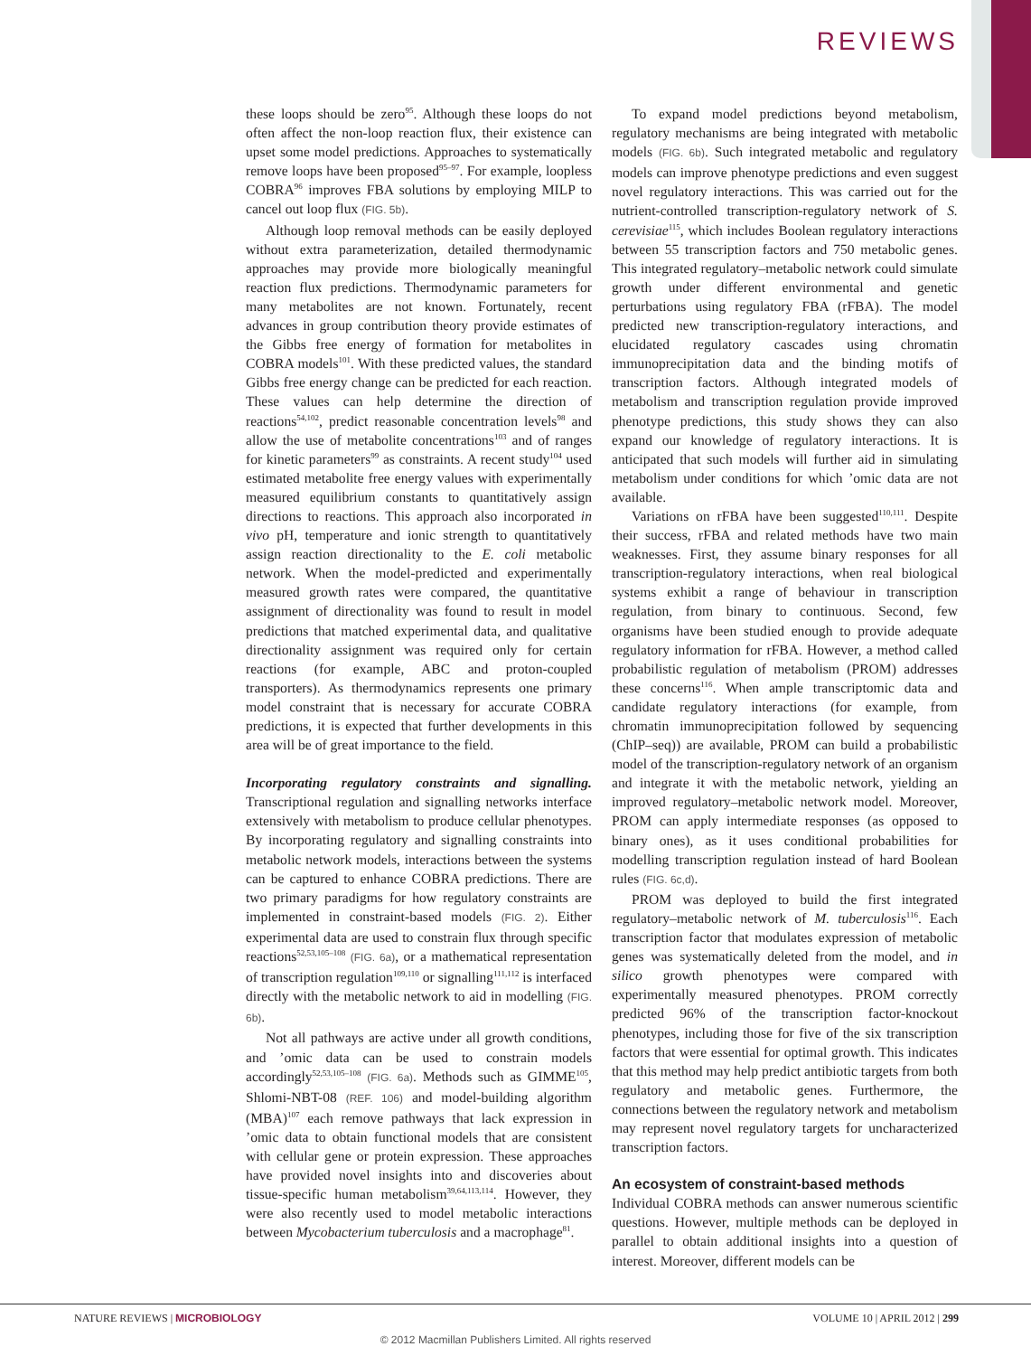REVIEWS
these loops should be zero<sup>95</sup>. Although these loops do not often affect the non-loop reaction flux, their existence can upset some model predictions. Approaches to systematically remove loops have been proposed<sup>95–97</sup>. For example, loopless COBRA<sup>96</sup> improves FBA solutions by employing MILP to cancel out loop flux (FIG. 5b).
Although loop removal methods can be easily deployed without extra parameterization, detailed thermodynamic approaches may provide more biologically meaningful reaction flux predictions. Thermodynamic parameters for many metabolites are not known. Fortunately, recent advances in group contribution theory provide estimates of the Gibbs free energy of formation for metabolites in COBRA models<sup>101</sup>. With these predicted values, the standard Gibbs free energy change can be predicted for each reaction. These values can help determine the direction of reactions<sup>54,102</sup>, predict reasonable concentration levels<sup>98</sup> and allow the use of metabolite concentrations<sup>103</sup> and of ranges for kinetic parameters<sup>99</sup> as constraints. A recent study<sup>104</sup> used estimated metabolite free energy values with experimentally measured equilibrium constants to quantitatively assign directions to reactions. This approach also incorporated in vivo pH, temperature and ionic strength to quantitatively assign reaction directionality to the E. coli metabolic network. When the model-predicted and experimentally measured growth rates were compared, the quantitative assignment of directionality was found to result in model predictions that matched experimental data, and qualitative directionality assignment was required only for certain reactions (for example, ABC and proton-coupled transporters). As thermodynamics represents one primary model constraint that is necessary for accurate COBRA predictions, it is expected that further developments in this area will be of great importance to the field.
Incorporating regulatory constraints and signalling. Transcriptional regulation and signalling networks interface extensively with metabolism to produce cellular phenotypes. By incorporating regulatory and signalling constraints into metabolic network models, interactions between the systems can be captured to enhance COBRA predictions. There are two primary paradigms for how regulatory constraints are implemented in constraint-based models (FIG. 2). Either experimental data are used to constrain flux through specific reactions<sup>52,53,105–108</sup> (FIG. 6a), or a mathematical representation of transcription regulation<sup>109,110</sup> or signalling<sup>111,112</sup> is interfaced directly with the metabolic network to aid in modelling (FIG. 6b).
Not all pathways are active under all growth conditions, and ’omic data can be used to constrain models accordingly<sup>52,53,105–108</sup> (FIG. 6a). Methods such as GIMME<sup>105</sup>, Shlomi-NBT-08 (REF. 106) and model-building algorithm (MBA)<sup>107</sup> each remove pathways that lack expression in ’omic data to obtain functional models that are consistent with cellular gene or protein expression. These approaches have provided novel insights into and discoveries about tissue-specific human metabolism<sup>39,64,113,114</sup>. However, they were also recently used to model metabolic interactions between Mycobacterium tuberculosis and a macrophage<sup>81</sup>.
To expand model predictions beyond metabolism, regulatory mechanisms are being integrated with metabolic models (FIG. 6b). Such integrated metabolic and regulatory models can improve phenotype predictions and even suggest novel regulatory interactions. This was carried out for the nutrient-controlled transcription-regulatory network of S. cerevisiae<sup>115</sup>, which includes Boolean regulatory interactions between 55 transcription factors and 750 metabolic genes. This integrated regulatory–metabolic network could simulate growth under different environmental and genetic perturbations using regulatory FBA (rFBA). The model predicted new transcription-regulatory interactions, and elucidated regulatory cascades using chromatin immunoprecipitation data and the binding motifs of transcription factors. Although integrated models of metabolism and transcription regulation provide improved phenotype predictions, this study shows they can also expand our knowledge of regulatory interactions. It is anticipated that such models will further aid in simulating metabolism under conditions for which ’omic data are not available.
Variations on rFBA have been suggested<sup>110,111</sup>. Despite their success, rFBA and related methods have two main weaknesses. First, they assume binary responses for all transcription-regulatory interactions, when real biological systems exhibit a range of behaviour in transcription regulation, from binary to continuous. Second, few organisms have been studied enough to provide adequate regulatory information for rFBA. However, a method called probabilistic regulation of metabolism (PROM) addresses these concerns<sup>116</sup>. When ample transcriptomic data and candidate regulatory interactions (for example, from chromatin immunoprecipitation followed by sequencing (ChIP–seq)) are available, PROM can build a probabilistic model of the transcription-regulatory network of an organism and integrate it with the metabolic network, yielding an improved regulatory–metabolic network model. Moreover, PROM can apply intermediate responses (as opposed to binary ones), as it uses conditional probabilities for modelling transcription regulation instead of hard Boolean rules (FIG. 6c,d).
PROM was deployed to build the first integrated regulatory–metabolic network of M. tuberculosis<sup>116</sup>. Each transcription factor that modulates expression of metabolic genes was systematically deleted from the model, and in silico growth phenotypes were compared with experimentally measured phenotypes. PROM correctly predicted 96% of the transcription factor-knockout phenotypes, including those for five of the six transcription factors that were essential for optimal growth. This indicates that this method may help predict antibiotic targets from both regulatory and metabolic genes. Furthermore, the connections between the regulatory network and metabolism may represent novel regulatory targets for uncharacterized transcription factors.
An ecosystem of constraint-based methods
Individual COBRA methods can answer numerous scientific questions. However, multiple methods can be deployed in parallel to obtain additional insights into a question of interest. Moreover, different models can be
NATURE REVIEWS | MICROBIOLOGY VOLUME 10 | APRIL 2012 | 299
© 2012 Macmillan Publishers Limited. All rights reserved